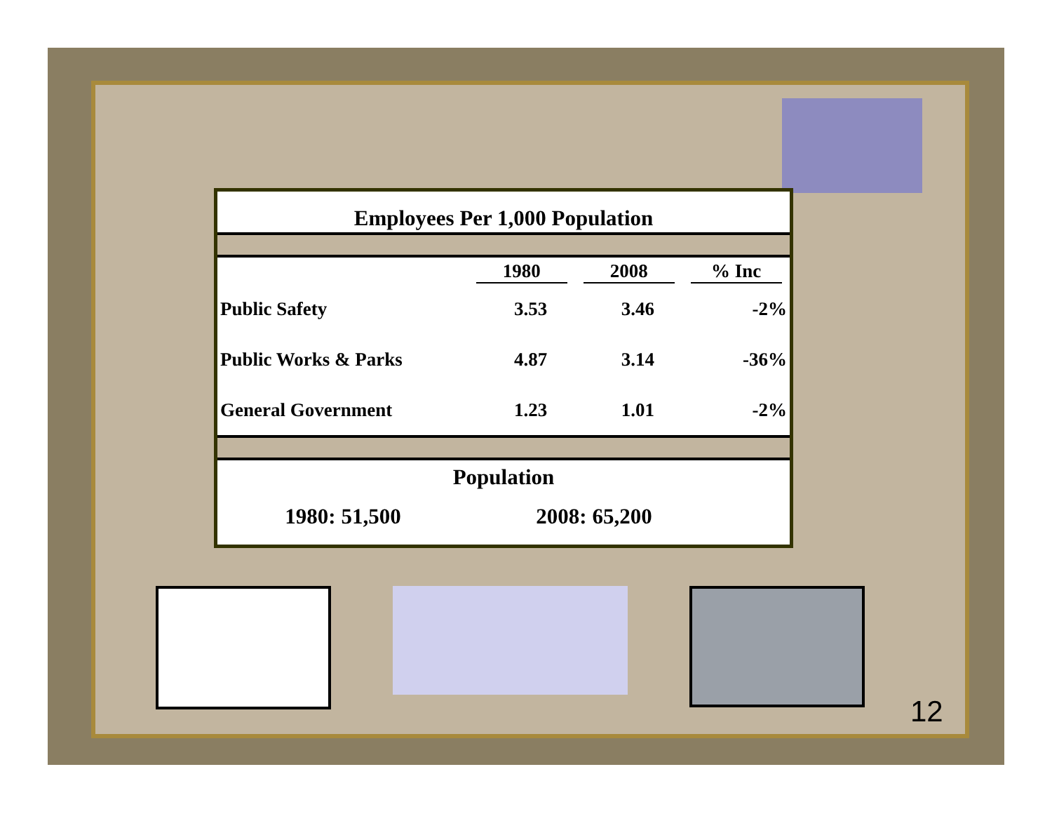Employees Per 1,000 Population
| | 1980 | 2008 | % Inc |
| --- | --- | --- | --- |
| Public Safety | 3.53 | 3.46 | -2% |
| Public Works & Parks | 4.87 | 3.14 | -36% |
| General Government | 1.23 | 1.01 | -2% |
Population
1980: 51,500 2008: 65,200
12